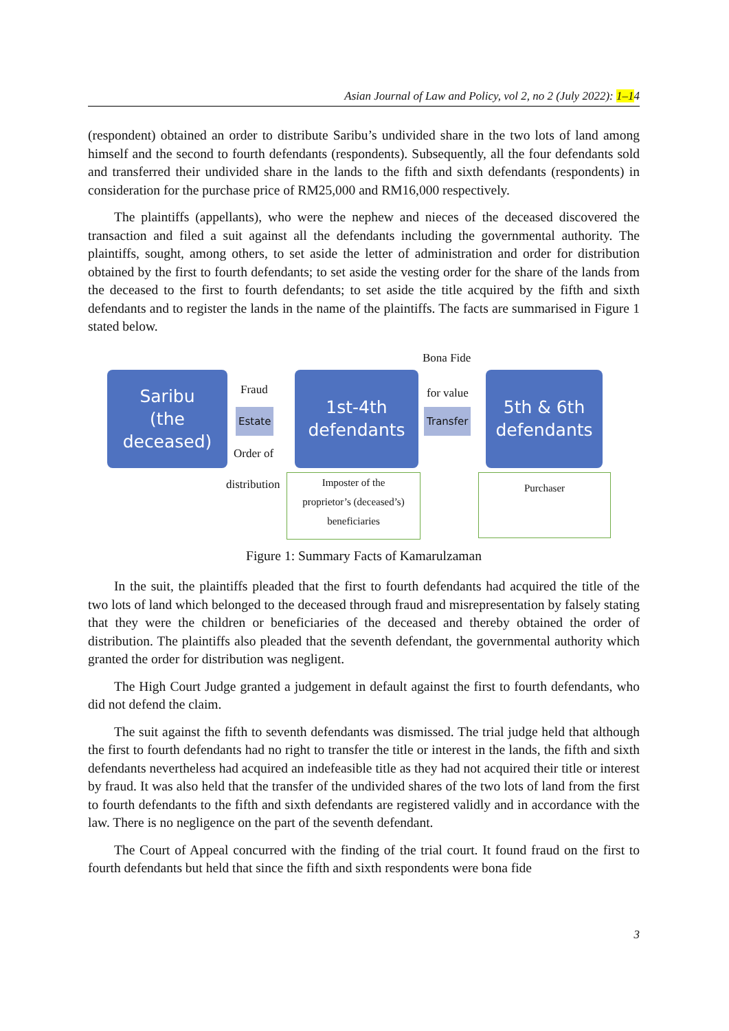Asian Journal of Law and Policy, vol 2, no 2 (July 2022): 1–14
(respondent) obtained an order to distribute Saribu’s undivided share in the two lots of land among himself and the second to fourth defendants (respondents). Subsequently, all the four defendants sold and transferred their undivided share in the lands to the fifth and sixth defendants (respondents) in consideration for the purchase price of RM25,000 and RM16,000 respectively.
The plaintiffs (appellants), who were the nephew and nieces of the deceased discovered the transaction and filed a suit against all the defendants including the governmental authority. The plaintiffs, sought, among others, to set aside the letter of administration and order for distribution obtained by the first to fourth defendants; to set aside the vesting order for the share of the lands from the deceased to the first to fourth defendants; to set aside the title acquired by the fifth and sixth defendants and to register the lands in the name of the plaintiffs. The facts are summarised in Figure 1 stated below.
Bona Fide
Saribu
(the
deceased)
Fraud
Estate
Order of
distribution
1st-4th
defendants
for value
Transfer
5th & 6th
defendants
Imposter of the
proprietor’s (deceased’s)
beneficiaries
Purchaser
Figure 1: Summary Facts of Kamarulzaman
In the suit, the plaintiffs pleaded that the first to fourth defendants had acquired the title of the two lots of land which belonged to the deceased through fraud and misrepresentation by falsely stating that they were the children or beneficiaries of the deceased and thereby obtained the order of distribution. The plaintiffs also pleaded that the seventh defendant, the governmental authority which granted the order for distribution was negligent.
The High Court Judge granted a judgement in default against the first to fourth defendants, who did not defend the claim.
The suit against the fifth to seventh defendants was dismissed. The trial judge held that although the first to fourth defendants had no right to transfer the title or interest in the lands, the fifth and sixth defendants nevertheless had acquired an indefeasible title as they had not acquired their title or interest by fraud. It was also held that the transfer of the undivided shares of the two lots of land from the first to fourth defendants to the fifth and sixth defendants are registered validly and in accordance with the law. There is no negligence on the part of the seventh defendant.
The Court of Appeal concurred with the finding of the trial court. It found fraud on the first to fourth defendants but held that since the fifth and sixth respondents were bona fide
3